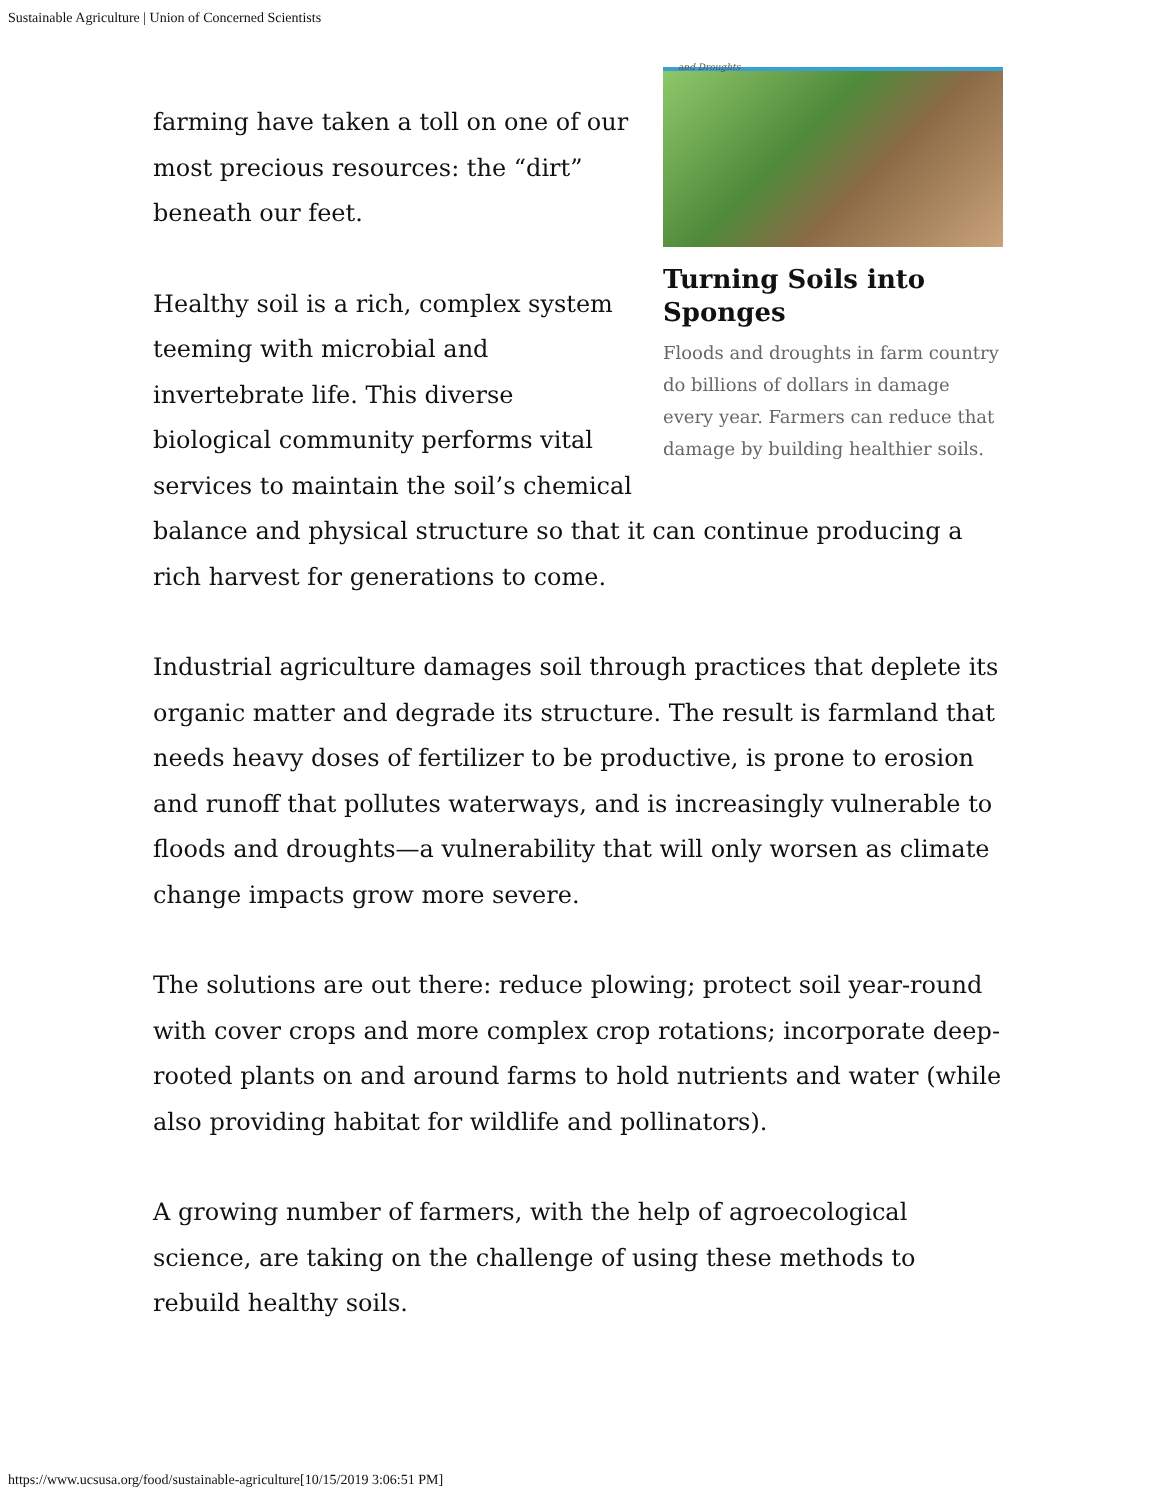Sustainable Agriculture | Union of Concerned Scientists
and Droughts
Turning Soils into Sponges
Floods and droughts in farm country do billions of dollars in damage every year. Farmers can reduce that damage by building healthier soils.
farming have taken a toll on one of our most precious resources: the “dirt” beneath our feet.
Healthy soil is a rich, complex system teeming with microbial and invertebrate life. This diverse biological community performs vital services to maintain the soil’s chemical balance and physical structure so that it can continue producing a rich harvest for generations to come.
Industrial agriculture damages soil through practices that deplete its organic matter and degrade its structure. The result is farmland that needs heavy doses of fertilizer to be productive, is prone to erosion and runoff that pollutes waterways, and is increasingly vulnerable to floods and droughts—a vulnerability that will only worsen as climate change impacts grow more severe.
The solutions are out there: reduce plowing; protect soil year-round with cover crops and more complex crop rotations; incorporate deep-rooted plants on and around farms to hold nutrients and water (while also providing habitat for wildlife and pollinators).
A growing number of farmers, with the help of agroecological science, are taking on the challenge of using these methods to rebuild healthy soils.
https://www.ucsusa.org/food/sustainable-agriculture[10/15/2019 3:06:51 PM]